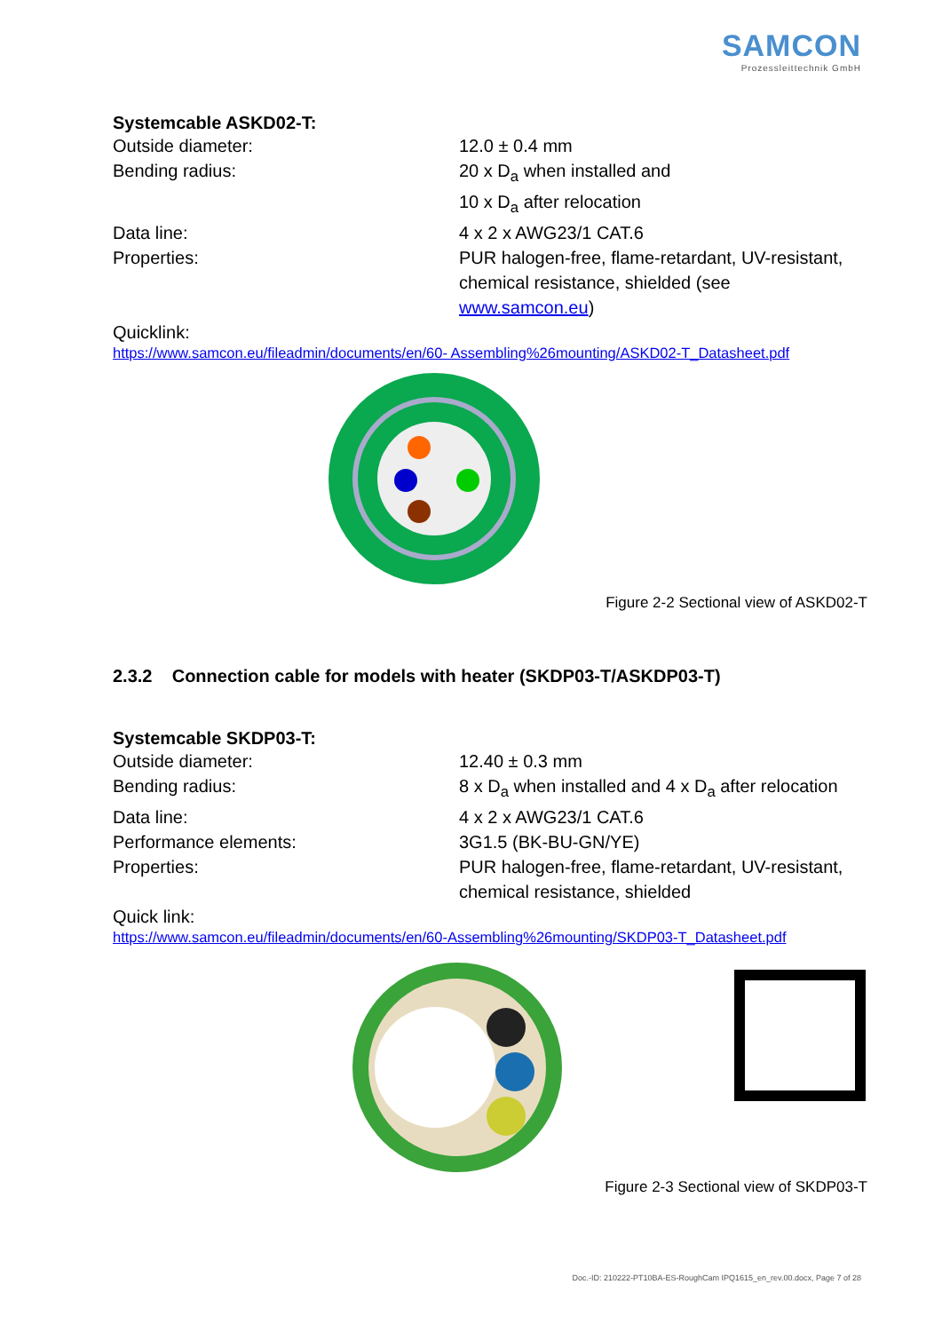SAMCON
Prozessleittechnik GmbH
Systemcable ASKD02-T:
| Outside diameter: | 12.0 ± 0.4 mm |
| Bending radius: | 20 x D<sub>a</sub> when installed and 10 x D<sub>a</sub> after relocation |
| Data line: | 4 x 2 x AWG23/1 CAT.6 |
| Properties: | PUR halogen-free, flame-retardant, UV-resistant, chemical resistance, shielded (see www.samcon.eu ) |
Quicklink:
https://www.samcon.eu/fileadmin/documents/en/60- Assembling%26mounting/ASKD02-T_Datasheet.pdf
Figure 2-2 Sectional view of ASKD02-T
2.3.2 Connection cable for models with heater (SKDP03-T/ASKDP03-T)
Systemcable SKDP03-T:
| Outside diameter: | 12.40 ± 0.3 mm |
| Bending radius: | 8 x D<sub>a</sub> when installed and 4 x D<sub>a</sub> after relocation |
| Data line: | 4 x 2 x AWG23/1 CAT.6 |
| Performance elements: | 3G1.5 (BK-BU-GN/YE) |
| Properties: | PUR halogen-free, flame-retardant, UV-resistant, chemical resistance, shielded |
Quick link:
https://www.samcon.eu/fileadmin/documents/en/60-Assembling%26mounting/SKDP03-T_Datasheet.pdf
Figure 2-3 Sectional view of SKDP03-T
Doc.-ID: 210222-PT10BA-ES-RoughCam IPQ1615_en_rev.00.docx, Page 7 of 28